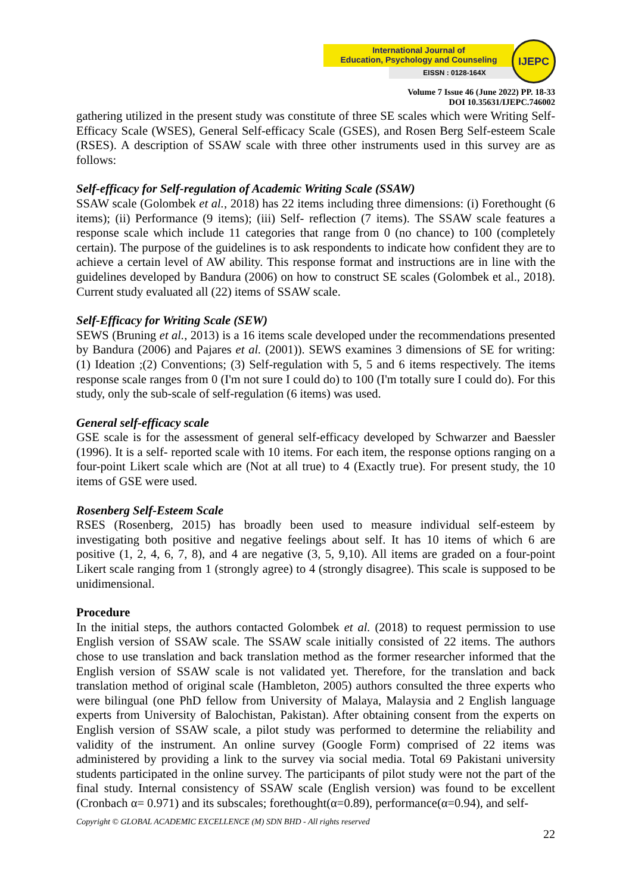International Journal of
Education, Psychology and Counseling
EISSN : 0128-164X
IJEPC
Volume 7 Issue 46 (June 2022) PP. 18-33
DOI 10.35631/IJEPC.746002
gathering utilized in the present study was constitute of three SE scales which were Writing Self-Efficacy Scale (WSES), General Self-efficacy Scale (GSES), and Rosen Berg Self-esteem Scale (RSES). A description of SSAW scale with three other instruments used in this survey are as follows:
Self-efficacy for Self-regulation of Academic Writing Scale (SSAW)
SSAW scale (Golombek et al., 2018) has 22 items including three dimensions: (i) Forethought (6 items); (ii) Performance (9 items); (iii) Self- reflection (7 items). The SSAW scale features a response scale which include 11 categories that range from 0 (no chance) to 100 (completely certain). The purpose of the guidelines is to ask respondents to indicate how confident they are to achieve a certain level of AW ability. This response format and instructions are in line with the guidelines developed by Bandura (2006) on how to construct SE scales (Golombek et al., 2018). Current study evaluated all (22) items of SSAW scale.
Self-Efficacy for Writing Scale (SEW)
SEWS (Bruning et al., 2013) is a 16 items scale developed under the recommendations presented by Bandura (2006) and Pajares et al. (2001)). SEWS examines 3 dimensions of SE for writing: (1) Ideation ;(2) Conventions; (3) Self-regulation with 5, 5 and 6 items respectively. The items response scale ranges from 0 (I'm not sure I could do) to 100 (I'm totally sure I could do). For this study, only the sub-scale of self-regulation (6 items) was used.
General self-efficacy scale
GSE scale is for the assessment of general self-efficacy developed by Schwarzer and Baessler (1996). It is a self- reported scale with 10 items. For each item, the response options ranging on a four-point Likert scale which are (Not at all true) to 4 (Exactly true). For present study, the 10 items of GSE were used.
Rosenberg Self-Esteem Scale
RSES (Rosenberg, 2015) has broadly been used to measure individual self-esteem by investigating both positive and negative feelings about self. It has 10 items of which 6 are positive (1, 2, 4, 6, 7, 8), and 4 are negative (3, 5, 9,10). All items are graded on a four-point Likert scale ranging from 1 (strongly agree) to 4 (strongly disagree). This scale is supposed to be unidimensional.
Procedure
In the initial steps, the authors contacted Golombek et al. (2018) to request permission to use English version of SSAW scale. The SSAW scale initially consisted of 22 items. The authors chose to use translation and back translation method as the former researcher informed that the English version of SSAW scale is not validated yet. Therefore, for the translation and back translation method of original scale (Hambleton, 2005) authors consulted the three experts who were bilingual (one PhD fellow from University of Malaya, Malaysia and 2 English language experts from University of Balochistan, Pakistan). After obtaining consent from the experts on English version of SSAW scale, a pilot study was performed to determine the reliability and validity of the instrument. An online survey (Google Form) comprised of 22 items was administered by providing a link to the survey via social media. Total 69 Pakistani university students participated in the online survey. The participants of pilot study were not the part of the final study. Internal consistency of SSAW scale (English version) was found to be excellent (Cronbach α= 0.971) and its subscales; forethought(α=0.89), performance(α=0.94), and self-
Copyright © GLOBAL ACADEMIC EXCELLENCE (M) SDN BHD - All rights reserved
22